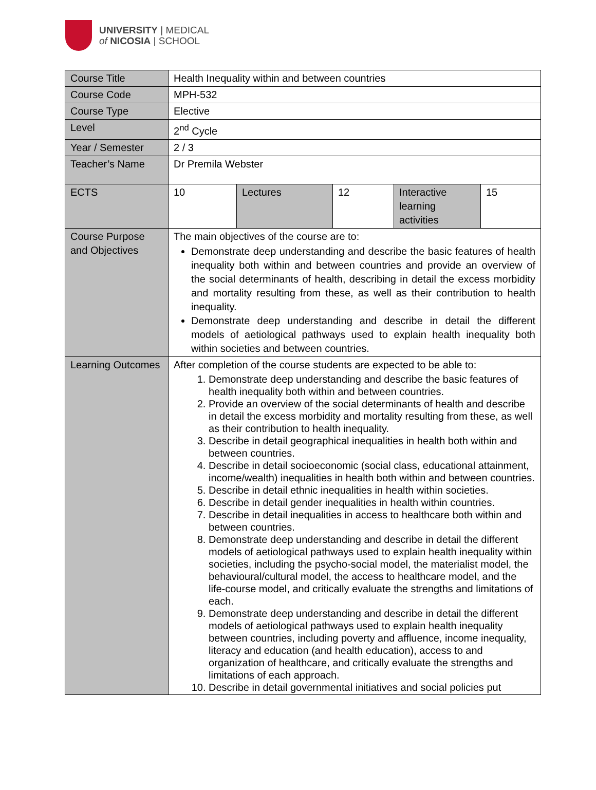UNIVERSITY | MEDICAL
of NICOSIA | SCHOOL
| Course Title | Health Inequality within and between countries | | | | |
| Course Code | MPH-532 | | | | |
| Course Type | Elective | | | | |
| Level | 2<sup>nd</sup> Cycle | | | | |
| Year / Semester | 2 / 3 | | | | |
| Teacher’s Name | Dr Premila Webster | | | | |
| ECTS | 10 | Lectures | 12 | Interactive learning activities | 15 |
| Course Purpose and Objectives | The main objectives of the course are to: Demonstrate deep understanding and describe the basic features of health inequality both within and between countries and provide an overview of the social determinants of health, describing in detail the excess morbidity and mortality resulting from these, as well as their contribution to health inequality. Demonstrate deep understanding and describe in detail the different models of aetiological pathways used to explain health inequality both within societies and between countries. | | | | |
| Learning Outcomes | After completion of the course students are expected to be able to: 1. Demonstrate deep understanding and describe the basic features of health inequality both within and between countries. 2. Provide an overview of the social determinants of health and describe in detail the excess morbidity and mortality resulting from these, as well as their contribution to health inequality. 3. Describe in detail geographical inequalities in health both within and between countries. 4. Describe in detail socioeconomic (social class, educational attainment, income/wealth) inequalities in health both within and between countries. 5. Describe in detail ethnic inequalities in health within societies. 6. Describe in detail gender inequalities in health within countries. 7. Describe in detail inequalities in access to healthcare both within and between countries. 8. Demonstrate deep understanding and describe in detail the different models of aetiological pathways used to explain health inequality within societies, including the psycho-social model, the materialist model, the behavioural/cultural model, the access to healthcare model, and the life-course model, and critically evaluate the strengths and limitations of each. 9. Demonstrate deep understanding and describe in detail the different models of aetiological pathways used to explain health inequality between countries, including poverty and affluence, income inequality, literacy and education (and health education), access to and organization of healthcare, and critically evaluate the strengths and limitations of each approach. 10. Describe in detail governmental initiatives and social policies put | | | | |